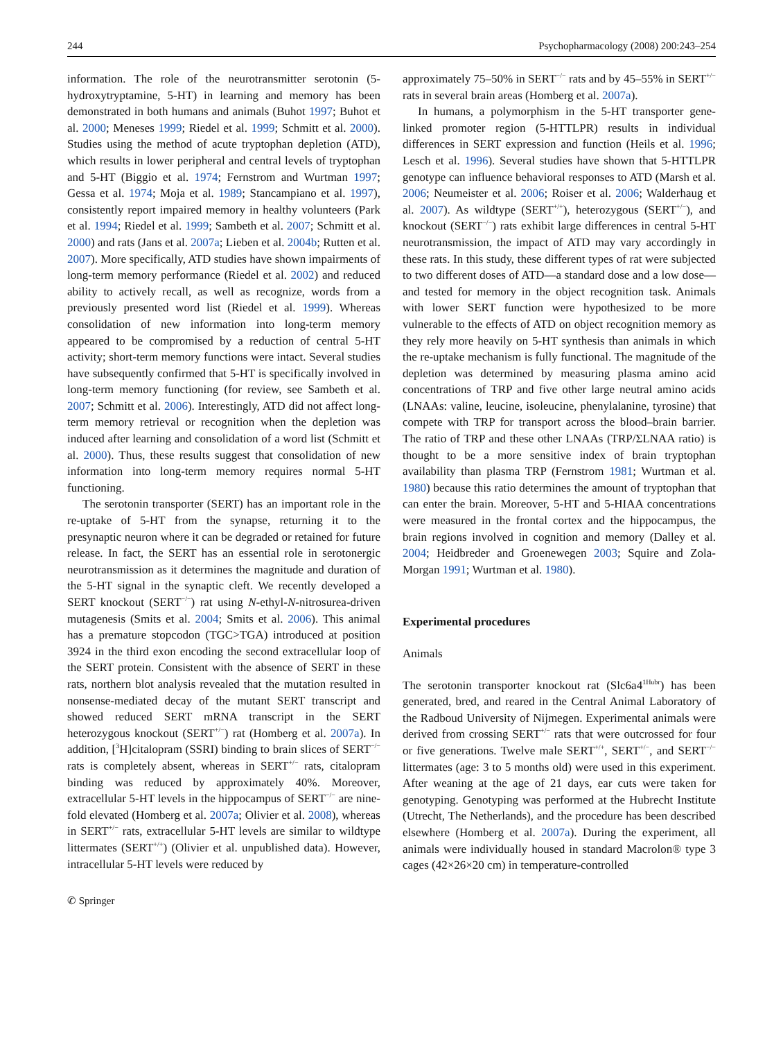244 Psychopharmacology (2008) 200:243–254
information. The role of the neurotransmitter serotonin (5-hydroxytryptamine, 5-HT) in learning and memory has been demonstrated in both humans and animals (Buhot 1997; Buhot et al. 2000; Meneses 1999; Riedel et al. 1999; Schmitt et al. 2000). Studies using the method of acute tryptophan depletion (ATD), which results in lower peripheral and central levels of tryptophan and 5-HT (Biggio et al. 1974; Fernstrom and Wurtman 1997; Gessa et al. 1974; Moja et al. 1989; Stancampiano et al. 1997), consistently report impaired memory in healthy volunteers (Park et al. 1994; Riedel et al. 1999; Sambeth et al. 2007; Schmitt et al. 2000) and rats (Jans et al. 2007a; Lieben et al. 2004b; Rutten et al. 2007). More specifically, ATD studies have shown impairments of long-term memory performance (Riedel et al. 2002) and reduced ability to actively recall, as well as recognize, words from a previously presented word list (Riedel et al. 1999). Whereas consolidation of new information into long-term memory appeared to be compromised by a reduction of central 5-HT activity; short-term memory functions were intact. Several studies have subsequently confirmed that 5-HT is specifically involved in long-term memory functioning (for review, see Sambeth et al. 2007; Schmitt et al. 2006). Interestingly, ATD did not affect long-term memory retrieval or recognition when the depletion was induced after learning and consolidation of a word list (Schmitt et al. 2000). Thus, these results suggest that consolidation of new information into long-term memory requires normal 5-HT functioning.
The serotonin transporter (SERT) has an important role in the re-uptake of 5-HT from the synapse, returning it to the presynaptic neuron where it can be degraded or retained for future release. In fact, the SERT has an essential role in serotonergic neurotransmission as it determines the magnitude and duration of the 5-HT signal in the synaptic cleft. We recently developed a SERT knockout (SERT<sup>−/−</sup>) rat using N-ethyl-N-nitrosurea-driven mutagenesis (Smits et al. 2004; Smits et al. 2006). This animal has a premature stopcodon (TGC>TGA) introduced at position 3924 in the third exon encoding the second extracellular loop of the SERT protein. Consistent with the absence of SERT in these rats, northern blot analysis revealed that the mutation resulted in nonsense-mediated decay of the mutant SERT transcript and showed reduced SERT mRNA transcript in the SERT heterozygous knockout (SERT<sup>+/−</sup>) rat (Homberg et al. 2007a). In addition, [<sup>3</sup>H]citalopram (SSRI) binding to brain slices of SERT<sup>−/−</sup> rats is completely absent, whereas in SERT<sup>+/−</sup> rats, citalopram binding was reduced by approximately 40%. Moreover, extracellular 5-HT levels in the hippocampus of SERT<sup>−/−</sup> are nine-fold elevated (Homberg et al. 2007a; Olivier et al. 2008), whereas in SERT<sup>+/−</sup> rats, extracellular 5-HT levels are similar to wildtype littermates (SERT<sup>+/+</sup>) (Olivier et al. unpublished data). However, intracellular 5-HT levels were reduced by
approximately 75–50% in SERT<sup>−/−</sup> rats and by 45–55% in SERT<sup>+/−</sup> rats in several brain areas (Homberg et al. 2007a).
In humans, a polymorphism in the 5-HT transporter gene-linked promoter region (5-HTTLPR) results in individual differences in SERT expression and function (Heils et al. 1996; Lesch et al. 1996). Several studies have shown that 5-HTTLPR genotype can influence behavioral responses to ATD (Marsh et al. 2006; Neumeister et al. 2006; Roiser et al. 2006; Walderhaug et al. 2007). As wildtype (SERT<sup>+/+</sup>), heterozygous (SERT<sup>+/−</sup>), and knockout (SERT<sup>−/−</sup>) rats exhibit large differences in central 5-HT neurotransmission, the impact of ATD may vary accordingly in these rats. In this study, these different types of rat were subjected to two different doses of ATD—a standard dose and a low dose—and tested for memory in the object recognition task. Animals with lower SERT function were hypothesized to be more vulnerable to the effects of ATD on object recognition memory as they rely more heavily on 5-HT synthesis than animals in which the re-uptake mechanism is fully functional. The magnitude of the depletion was determined by measuring plasma amino acid concentrations of TRP and five other large neutral amino acids (LNAAs: valine, leucine, isoleucine, phenylalanine, tyrosine) that compete with TRP for transport across the blood–brain barrier. The ratio of TRP and these other LNAAs (TRP/ΣLNAA ratio) is thought to be a more sensitive index of brain tryptophan availability than plasma TRP (Fernstrom 1981; Wurtman et al. 1980) because this ratio determines the amount of tryptophan that can enter the brain. Moreover, 5-HT and 5-HIAA concentrations were measured in the frontal cortex and the hippocampus, the brain regions involved in cognition and memory (Dalley et al. 2004; Heidbreder and Groenewegen 2003; Squire and Zola-Morgan 1991; Wurtman et al. 1980).
Experimental procedures
Animals
The serotonin transporter knockout rat (Slc6a4<sup>1Hubr</sup>) has been generated, bred, and reared in the Central Animal Laboratory of the Radboud University of Nijmegen. Experimental animals were derived from crossing SERT<sup>+/−</sup> rats that were outcrossed for four or five generations. Twelve male SERT<sup>+/+</sup>, SERT<sup>+/−</sup>, and SERT<sup>−/−</sup> littermates (age: 3 to 5 months old) were used in this experiment. After weaning at the age of 21 days, ear cuts were taken for genotyping. Genotyping was performed at the Hubrecht Institute (Utrecht, The Netherlands), and the procedure has been described elsewhere (Homberg et al. 2007a). During the experiment, all animals were individually housed in standard Macrolon® type 3 cages (42×26×20 cm) in temperature-controlled
✆ Springer